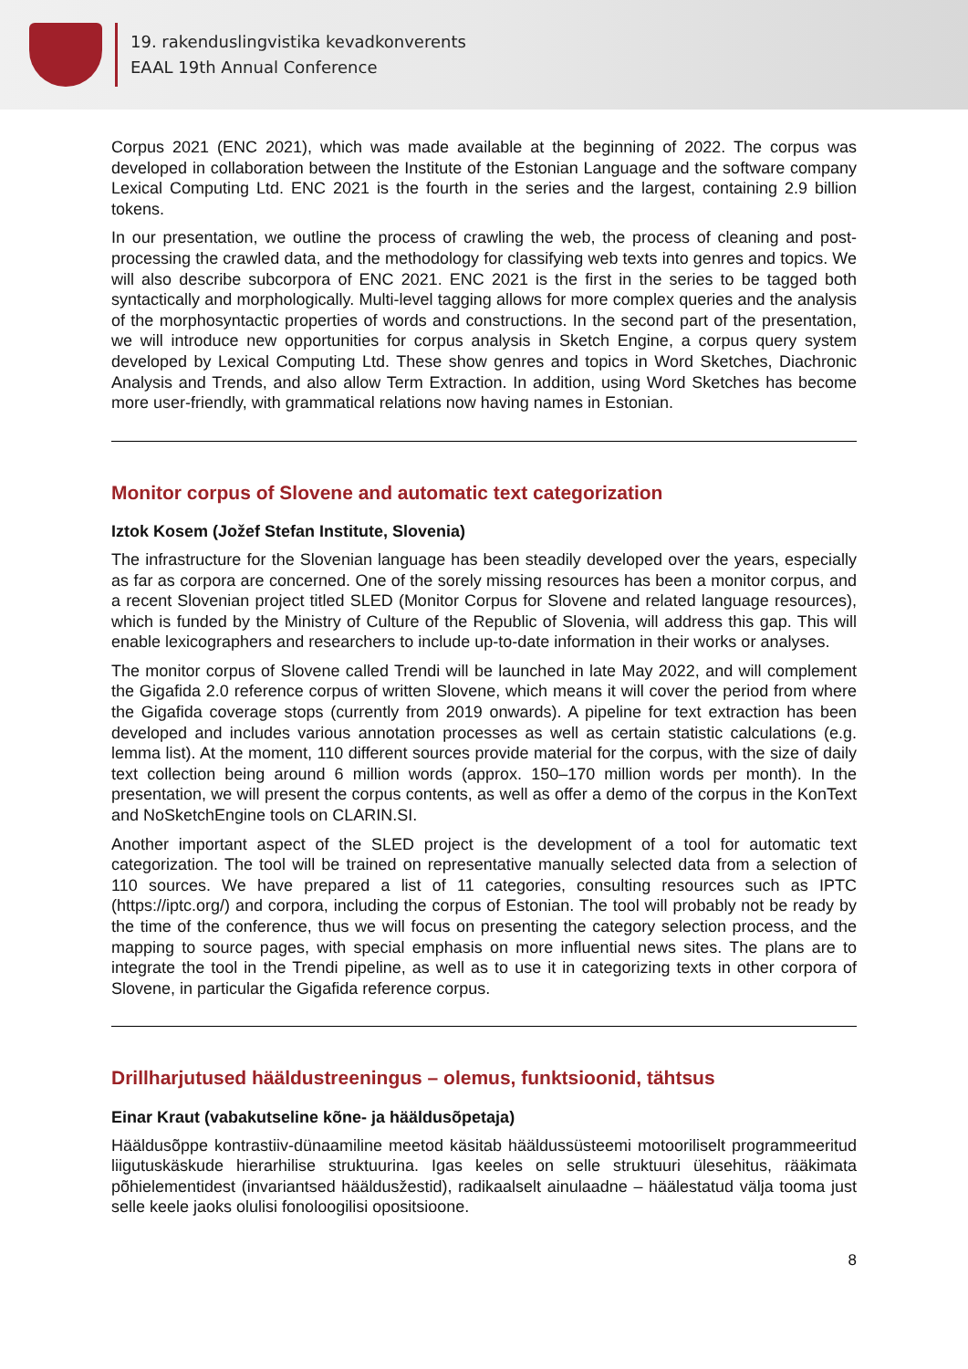19. rakenduslingvistika kevadkonverents
EAAL 19th Annual Conference
Corpus 2021 (ENC 2021), which was made available at the beginning of 2022. The corpus was developed in collaboration between the Institute of the Estonian Language and the software company Lexical Computing Ltd. ENC 2021 is the fourth in the series and the largest, containing 2.9 billion tokens.
In our presentation, we outline the process of crawling the web, the process of cleaning and post-processing the crawled data, and the methodology for classifying web texts into genres and topics. We will also describe subcorpora of ENC 2021. ENC 2021 is the first in the series to be tagged both syntactically and morphologically. Multi-level tagging allows for more complex queries and the analysis of the morphosyntactic properties of words and constructions. In the second part of the presentation, we will introduce new opportunities for corpus analysis in Sketch Engine, a corpus query system developed by Lexical Computing Ltd. These show genres and topics in Word Sketches, Diachronic Analysis and Trends, and also allow Term Extraction. In addition, using Word Sketches has become more user-friendly, with grammatical relations now having names in Estonian.
Monitor corpus of Slovene and automatic text categorization
Iztok Kosem (Jožef Stefan Institute, Slovenia)
The infrastructure for the Slovenian language has been steadily developed over the years, especially as far as corpora are concerned. One of the sorely missing resources has been a monitor corpus, and a recent Slovenian project titled SLED (Monitor Corpus for Slovene and related language resources), which is funded by the Ministry of Culture of the Republic of Slovenia, will address this gap. This will enable lexicographers and researchers to include up-to-date information in their works or analyses.
The monitor corpus of Slovene called Trendi will be launched in late May 2022, and will complement the Gigafida 2.0 reference corpus of written Slovene, which means it will cover the period from where the Gigafida coverage stops (currently from 2019 onwards). A pipeline for text extraction has been developed and includes various annotation processes as well as certain statistic calculations (e.g. lemma list). At the moment, 110 different sources provide material for the corpus, with the size of daily text collection being around 6 million words (approx. 150–170 million words per month). In the presentation, we will present the corpus contents, as well as offer a demo of the corpus in the KonText and NoSketchEngine tools on CLARIN.SI.
Another important aspect of the SLED project is the development of a tool for automatic text categorization. The tool will be trained on representative manually selected data from a selection of 110 sources. We have prepared a list of 11 categories, consulting resources such as IPTC (https://iptc.org/) and corpora, including the corpus of Estonian. The tool will probably not be ready by the time of the conference, thus we will focus on presenting the category selection process, and the mapping to source pages, with special emphasis on more influential news sites. The plans are to integrate the tool in the Trendi pipeline, as well as to use it in categorizing texts in other corpora of Slovene, in particular the Gigafida reference corpus.
Drillharjutused hääldustreeningus – olemus, funktsioonid, tähtsus
Einar Kraut (vabakutseline kõne- ja hääldusõpetaja)
Hääldusõppe kontrastiiv-dünaamiline meetod käsitab hääldussüsteemi motooriliselt programmeeritud liigutuskäskude hierarhilise struktuurina. Igas keeles on selle struktuuri ülesehitus, rääkimata põhielementidest (invariantsed hääldusžestid), radikaalselt ainulaadne – häälestatud välja tooma just selle keele jaoks olulisi fonoloogilisi opositsioone.
8